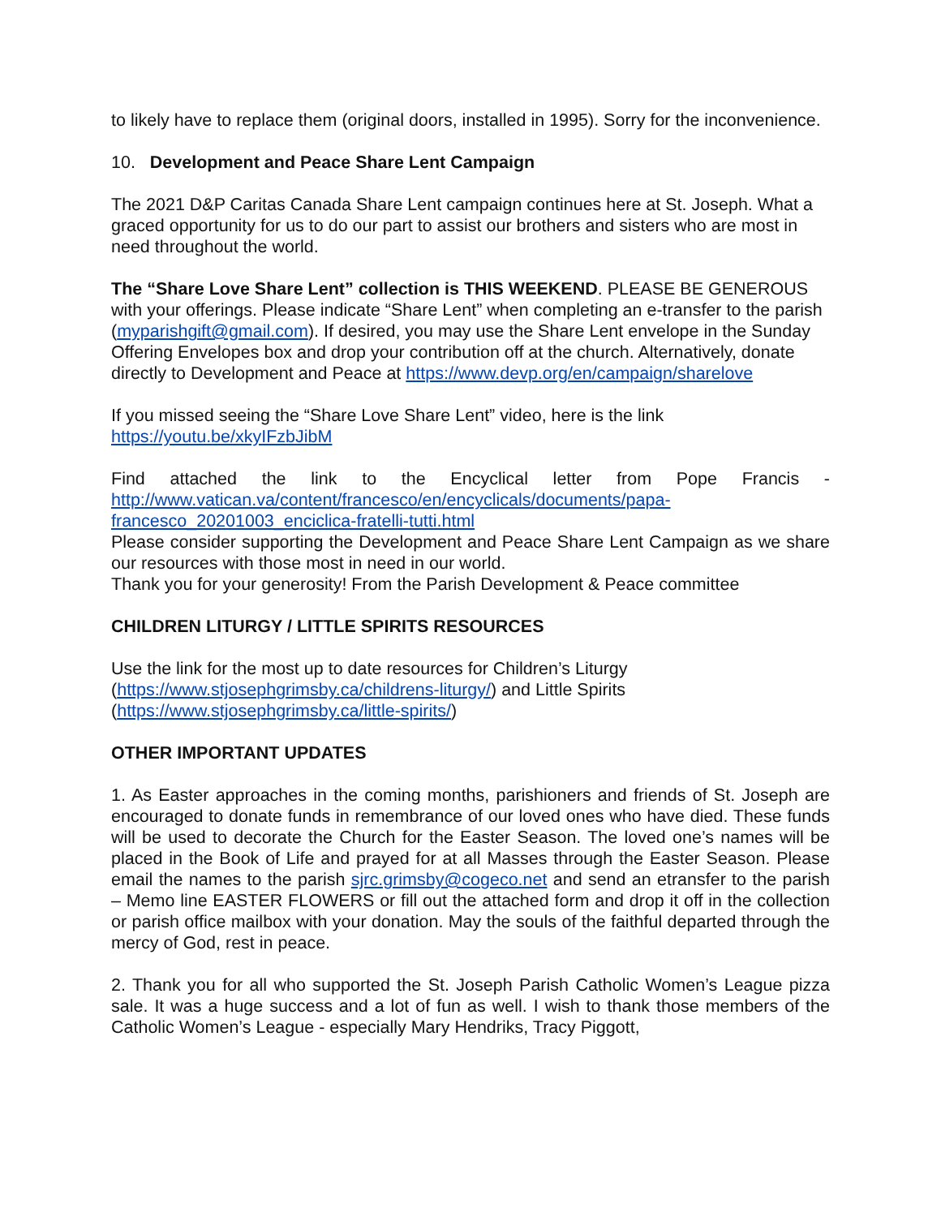to likely have to replace them (original doors, installed in 1995). Sorry for the inconvenience.
10. Development and Peace Share Lent Campaign
The 2021 D&P Caritas Canada Share Lent campaign continues here at St. Joseph. What a graced opportunity for us to do our part to assist our brothers and sisters who are most in need throughout the world.
The “Share Love Share Lent” collection is THIS WEEKEND. PLEASE BE GENEROUS with your offerings. Please indicate “Share Lent” when completing an e-transfer to the parish (myparishgift@gmail.com). If desired, you may use the Share Lent envelope in the Sunday Offering Envelopes box and drop your contribution off at the church. Alternatively, donate directly to Development and Peace at https://www.devp.org/en/campaign/sharelove
If you missed seeing the “Share Love Share Lent” video, here is the link https://youtu.be/xkyIFzbJibM
Find attached the link to the Encyclical letter from Pope Francis - http://www.vatican.va/content/francesco/en/encyclicals/documents/papa-francesco_20201003_enciclica-fratelli-tutti.html
Please consider supporting the Development and Peace Share Lent Campaign as we share our resources with those most in need in our world.
Thank you for your generosity! From the Parish Development & Peace committee
CHILDREN LITURGY / LITTLE SPIRITS RESOURCES
Use the link for the most up to date resources for Children’s Liturgy (https://www.stjosephgrimsby.ca/childrens-liturgy/) and Little Spirits (https://www.stjosephgrimsby.ca/little-spirits/)
OTHER IMPORTANT UPDATES
1. As Easter approaches in the coming months, parishioners and friends of St. Joseph are encouraged to donate funds in remembrance of our loved ones who have died. These funds will be used to decorate the Church for the Easter Season. The loved one’s names will be placed in the Book of Life and prayed for at all Masses through the Easter Season. Please email the names to the parish sjrc.grimsby@cogeco.net and send an etransfer to the parish – Memo line EASTER FLOWERS or fill out the attached form and drop it off in the collection or parish office mailbox with your donation. May the souls of the faithful departed through the mercy of God, rest in peace.
2. Thank you for all who supported the St. Joseph Parish Catholic Women’s League pizza sale. It was a huge success and a lot of fun as well. I wish to thank those members of the Catholic Women’s League - especially Mary Hendriks, Tracy Piggott,